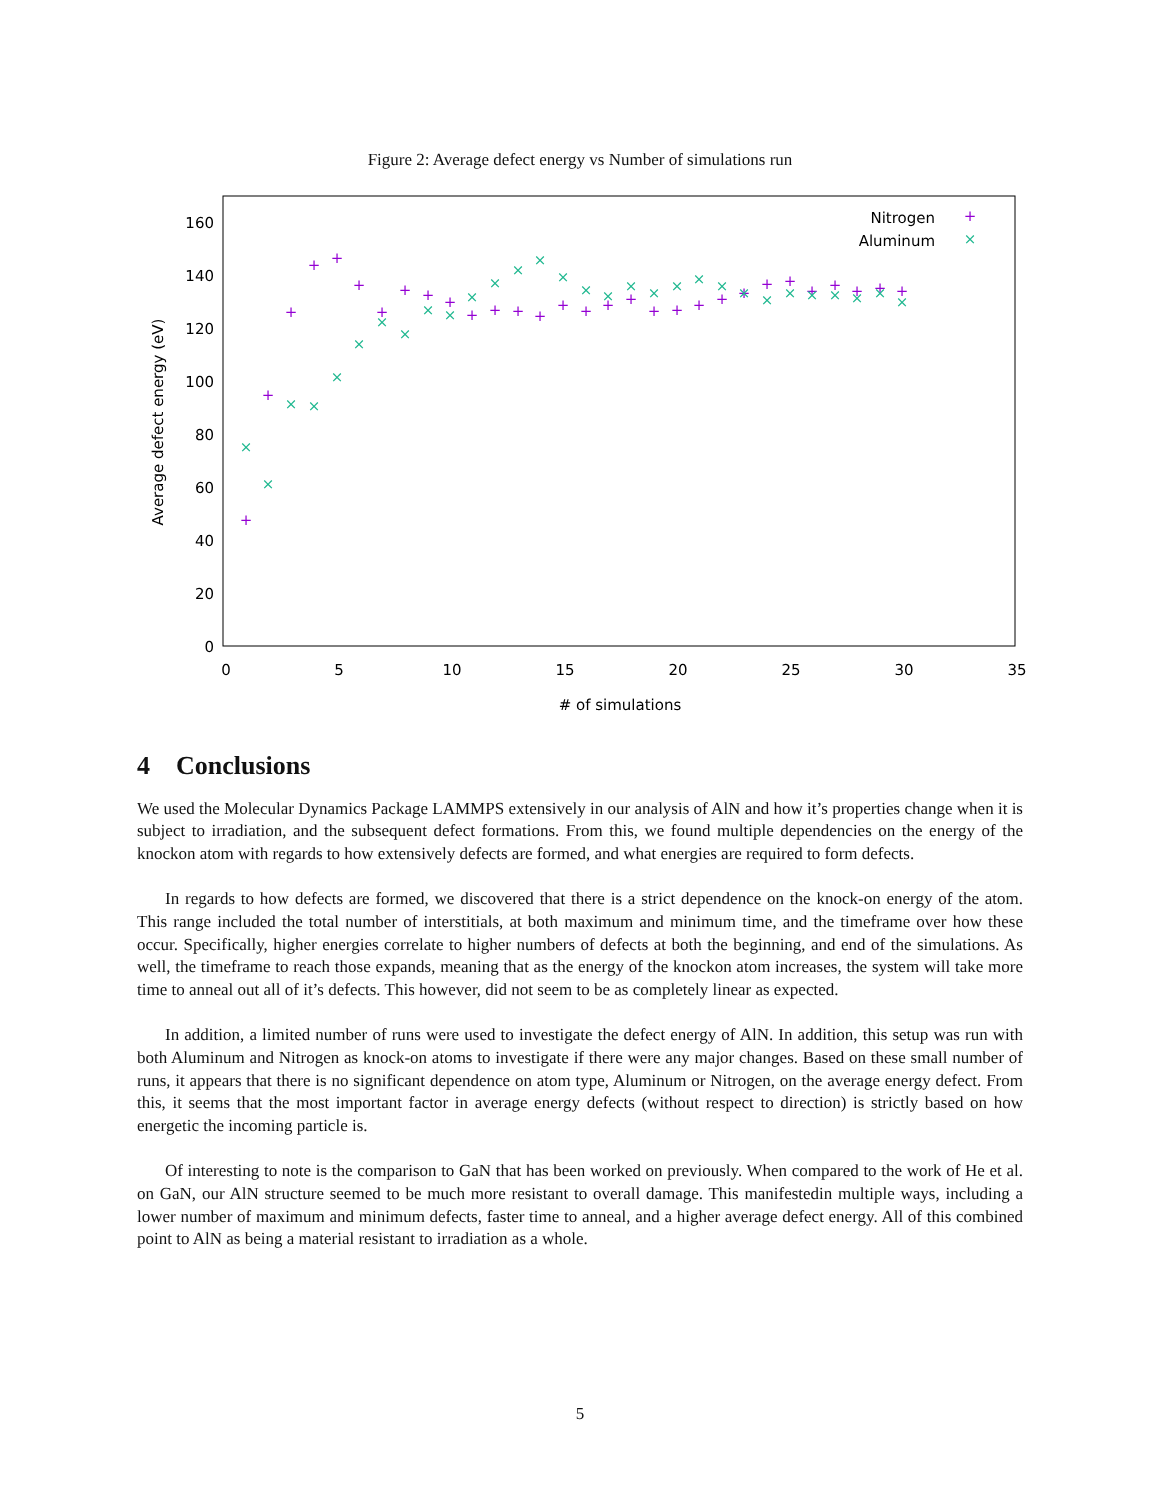Figure 2: Average defect energy vs Number of simulations run
0
20
40
60
80
100
120
140
160
0
5
10
15
20
25
30
35
# of simulations
Average defect energy (eV)
Nitrogen
Aluminum
+
×
+
+
+
+
+
+
+
+
+
+
+
+
+
+
+
+
+
+
+
+
+
+
+
+
+
+
+
+
+
+
×
×
×
×
×
×
×
×
×
×
×
×
×
×
×
×
×
×
×
×
×
×
×
×
×
×
×
×
×
×
4 Conclusions
We used the Molecular Dynamics Package LAMMPS extensively in our analysis of AlN and how it’s properties change when it is subject to irradiation, and the subsequent defect formations. From this, we found multiple dependencies on the energy of the knockon atom with regards to how extensively defects are formed, and what energies are required to form defects.
In regards to how defects are formed, we discovered that there is a strict dependence on the knock-on energy of the atom. This range included the total number of interstitials, at both maximum and minimum time, and the timeframe over how these occur. Specifically, higher energies correlate to higher numbers of defects at both the beginning, and end of the simulations. As well, the timeframe to reach those expands, meaning that as the energy of the knockon atom increases, the system will take more time to anneal out all of it’s defects. This however, did not seem to be as completely linear as expected.
In addition, a limited number of runs were used to investigate the defect energy of AlN. In addition, this setup was run with both Aluminum and Nitrogen as knock-on atoms to investigate if there were any major changes. Based on these small number of runs, it appears that there is no significant dependence on atom type, Aluminum or Nitrogen, on the average energy defect. From this, it seems that the most important factor in average energy defects (without respect to direction) is strictly based on how energetic the incoming particle is.
Of interesting to note is the comparison to GaN that has been worked on previously. When compared to the work of He et al. on GaN, our AlN structure seemed to be much more resistant to overall damage. This manifestedin multiple ways, including a lower number of maximum and minimum defects, faster time to anneal, and a higher average defect energy. All of this combined point to AlN as being a material resistant to irradiation as a whole.
5